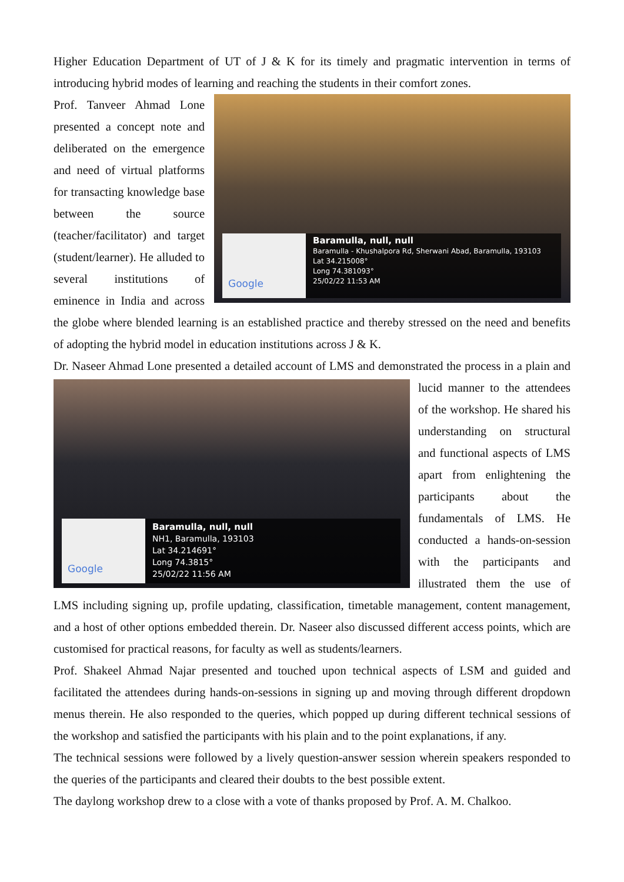Higher Education Department of UT of J & K for its timely and pragmatic intervention in terms of introducing hybrid modes of learning and reaching the students in their comfort zones.
Google
Baramulla, null, null
Baramulla - Khushalpora Rd, Sherwani Abad, Baramulla, 193103
Lat 34.215008°
Long 74.381093°
25/02/22 11:53 AM
Prof. Tanveer Ahmad Lone presented a concept note and deliberated on the emergence and need of virtual platforms for transacting knowledge base between the source (teacher/facilitator) and target (student/learner). He alluded to several institutions of eminence in India and across the globe where blended learning is an established practice and thereby stressed on the need and benefits of adopting the hybrid model in education institutions across J & K.
Dr. Naseer Ahmad Lone presented a detailed account of LMS and demonstrated the process in a plain
Google Baramulla, null, null
NH1, Baramulla, 193103
Lat 34.214691°
Long 74.3815°
25/02/22 11:56 AM
and lucid manner to the attendees of the workshop. He shared his understanding on structural and functional aspects of LMS apart from enlightening the participants about the fundamentals of LMS. He conducted a hands-on-session with the participants and illustrated them the use of LMS including signing up, profile updating, classification, timetable management, content management, and a host of other options embedded therein. Dr. Naseer also discussed different access points, which are customised for practical reasons, for faculty as well as students/learners.
Prof. Shakeel Ahmad Najar presented and touched upon technical aspects of LSM and guided and facilitated the attendees during hands-on-sessions in signing up and moving through different dropdown menus therein. He also responded to the queries, which popped up during different technical sessions of the workshop and satisfied the participants with his plain and to the point explanations, if any.
The technical sessions were followed by a lively question-answer session wherein speakers responded to the queries of the participants and cleared their doubts to the best possible extent.
The daylong workshop drew to a close with a vote of thanks proposed by Prof. A. M. Chalkoo.